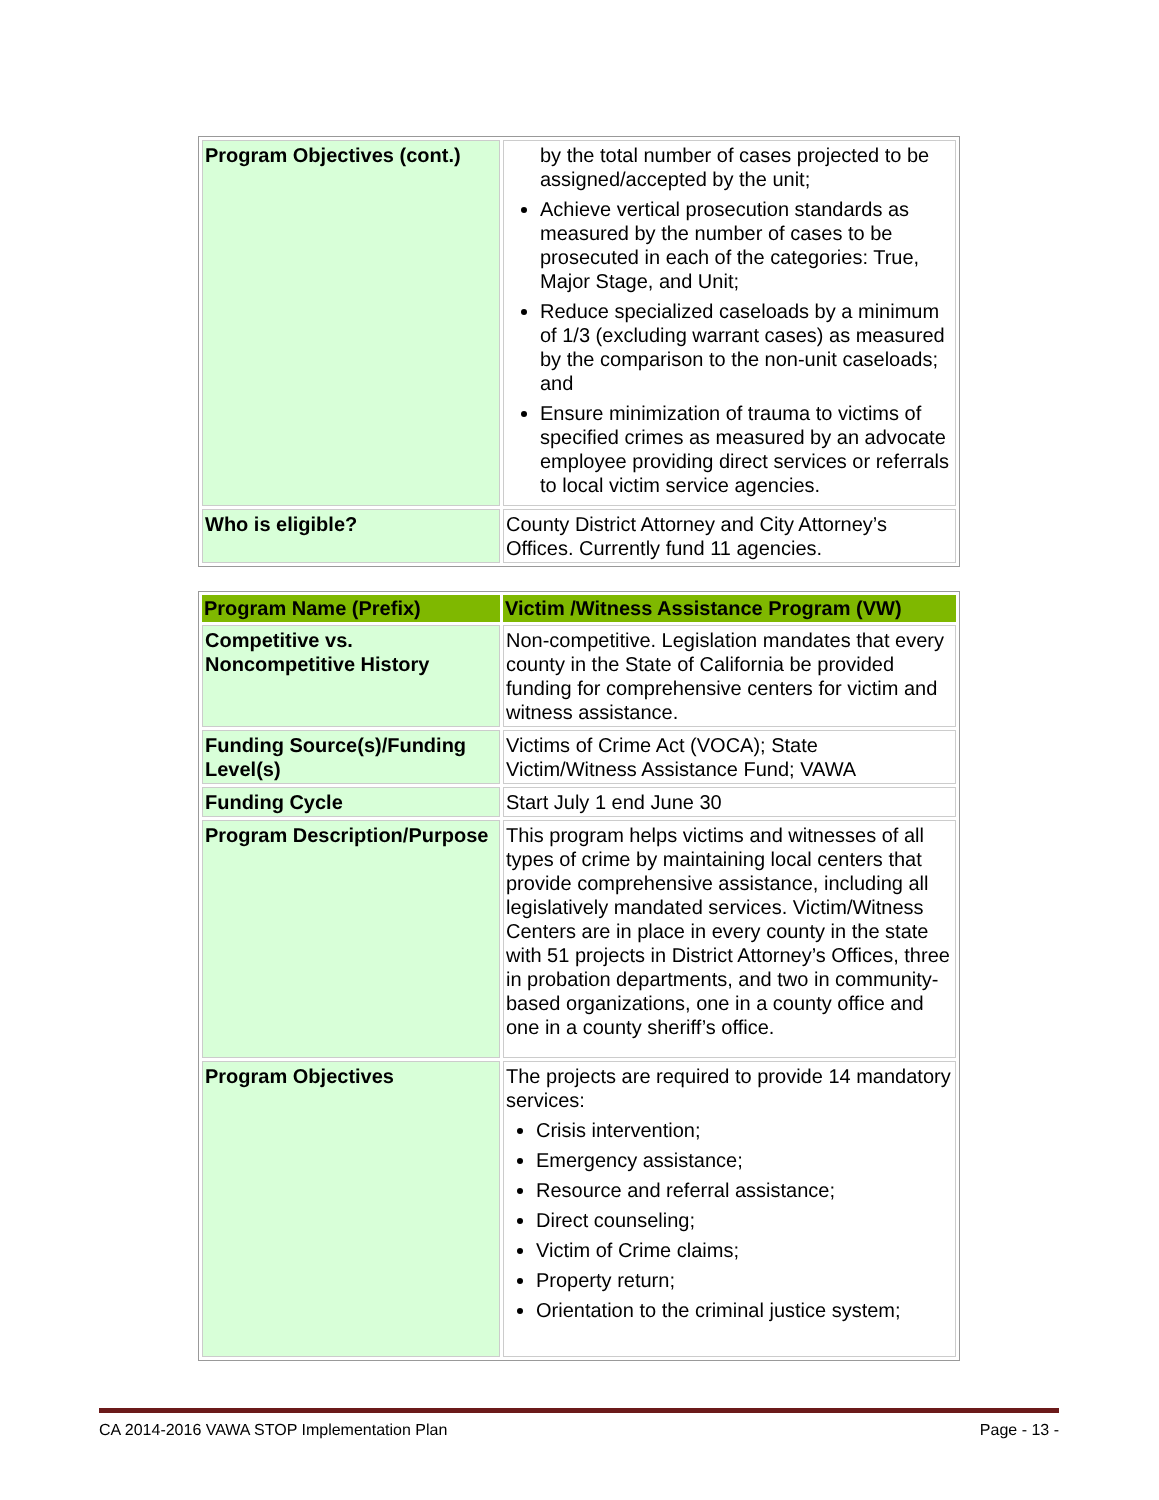| Program Objectives (cont.) | by the total number of cases projected to be assigned/accepted by the unit; Achieve vertical prosecution standards as measured by the number of cases to be prosecuted in each of the categories: True, Major Stage, and Unit; Reduce specialized caseloads by a minimum of 1/3 (excluding warrant cases) as measured by the comparison to the non-unit caseloads; and Ensure minimization of trauma to victims of specified crimes as measured by an advocate employee providing direct services or referrals to local victim service agencies. |
| Who is eligible? | County District Attorney and City Attorney’s Offices. Currently fund 11 agencies. |
| Program Name (Prefix) | Victim /Witness Assistance Program (VW) |
| --- | --- |
| Competitive vs. Noncompetitive History | Non-competitive. Legislation mandates that every county in the State of California be provided funding for comprehensive centers for victim and witness assistance. |
| Funding Source(s)/Funding Level(s) | Victims of Crime Act (VOCA); State Victim/Witness Assistance Fund; VAWA |
| Funding Cycle | Start July 1 end June 30 |
| Program Description/Purpose | This program helps victims and witnesses of all types of crime by maintaining local centers that provide comprehensive assistance, including all legislatively mandated services. Victim/Witness Centers are in place in every county in the state with 51 projects in District Attorney’s Offices, three in probation departments, and two in community- based organizations, one in a county office and one in a county sheriff’s office. |
| Program Objectives | The projects are required to provide 14 mandatory services: Crisis intervention; Emergency assistance; Resource and referral assistance; Direct counseling; Victim of Crime claims; Property return; Orientation to the criminal justice system; |
CA 2014-2016 VAWA STOP Implementation Plan Page - 13 -